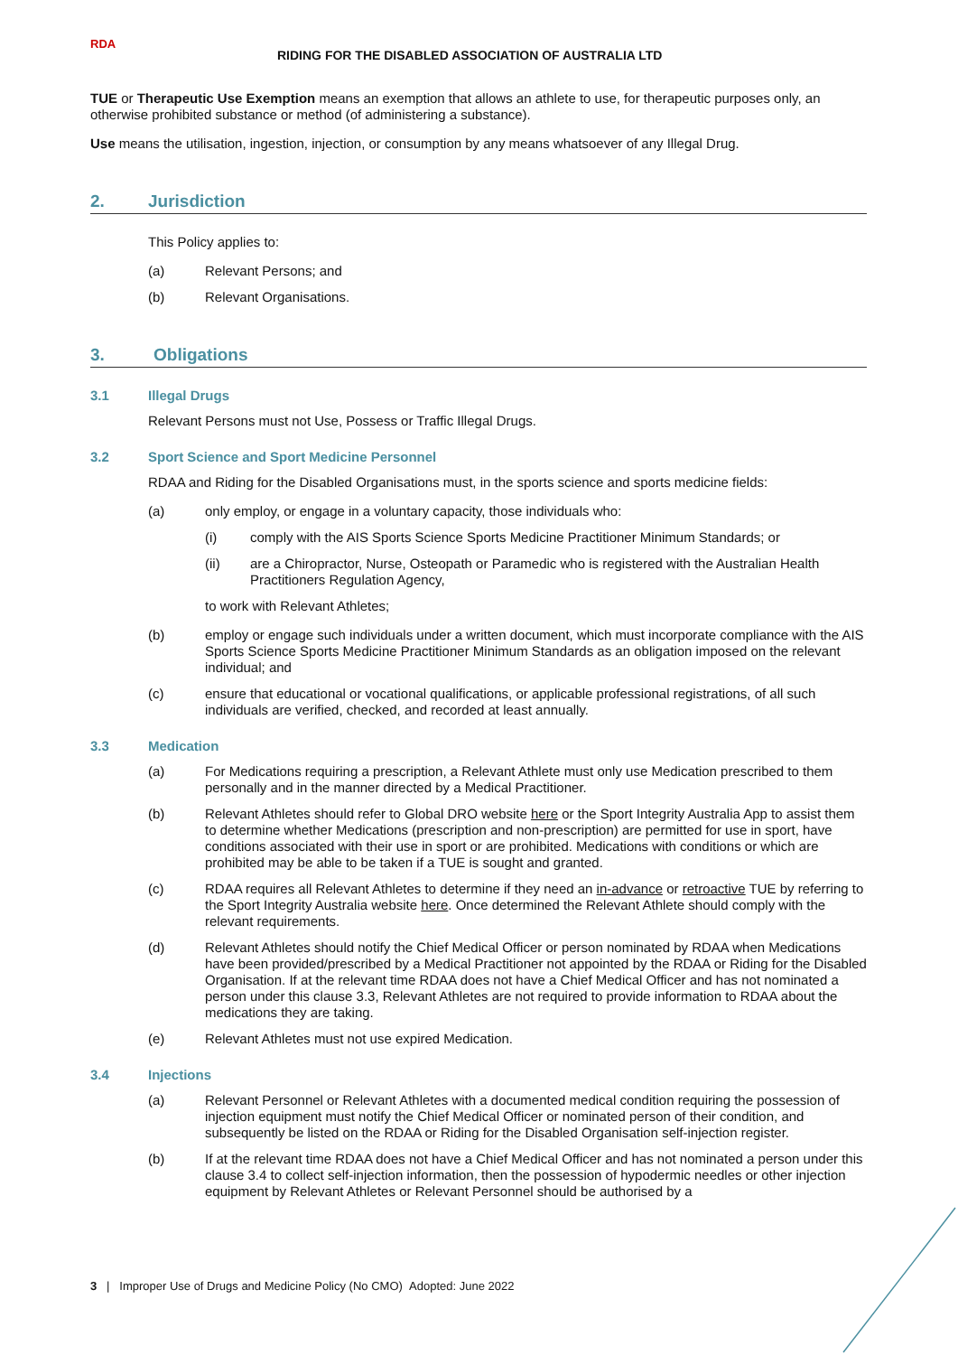RDA
RIDING FOR THE DISABLED ASSOCIATION OF AUSTRALIA LTD
TUE or Therapeutic Use Exemption means an exemption that allows an athlete to use, for therapeutic purposes only, an otherwise prohibited substance or method (of administering a substance).
Use means the utilisation, ingestion, injection, or consumption by any means whatsoever of any Illegal Drug.
2. Jurisdiction
This Policy applies to:
(a) Relevant Persons; and
(b) Relevant Organisations.
3. Obligations
3.1 Illegal Drugs
Relevant Persons must not Use, Possess or Traffic Illegal Drugs.
3.2 Sport Science and Sport Medicine Personnel
RDAA and Riding for the Disabled Organisations must, in the sports science and sports medicine fields:
(a) only employ, or engage in a voluntary capacity, those individuals who:
(i) comply with the AIS Sports Science Sports Medicine Practitioner Minimum Standards; or
(ii) are a Chiropractor, Nurse, Osteopath or Paramedic who is registered with the Australian Health Practitioners Regulation Agency,
to work with Relevant Athletes;
(b) employ or engage such individuals under a written document, which must incorporate compliance with the AIS Sports Science Sports Medicine Practitioner Minimum Standards as an obligation imposed on the relevant individual; and
(c) ensure that educational or vocational qualifications, or applicable professional registrations, of all such individuals are verified, checked, and recorded at least annually.
3.3 Medication
(a) For Medications requiring a prescription, a Relevant Athlete must only use Medication prescribed to them personally and in the manner directed by a Medical Practitioner.
(b) Relevant Athletes should refer to Global DRO website here or the Sport Integrity Australia App to assist them to determine whether Medications (prescription and non-prescription) are permitted for use in sport, have conditions associated with their use in sport or are prohibited. Medications with conditions or which are prohibited may be able to be taken if a TUE is sought and granted.
(c) RDAA requires all Relevant Athletes to determine if they need an in-advance or retroactive TUE by referring to the Sport Integrity Australia website here. Once determined the Relevant Athlete should comply with the relevant requirements.
(d) Relevant Athletes should notify the Chief Medical Officer or person nominated by RDAA when Medications have been provided/prescribed by a Medical Practitioner not appointed by the RDAA or Riding for the Disabled Organisation. If at the relevant time RDAA does not have a Chief Medical Officer and has not nominated a person under this clause 3.3, Relevant Athletes are not required to provide information to RDAA about the medications they are taking.
(e) Relevant Athletes must not use expired Medication.
3.4 Injections
(a) Relevant Personnel or Relevant Athletes with a documented medical condition requiring the possession of injection equipment must notify the Chief Medical Officer or nominated person of their condition, and subsequently be listed on the RDAA or Riding for the Disabled Organisation self-injection register.
(b) If at the relevant time RDAA does not have a Chief Medical Officer and has not nominated a person under this clause 3.4 to collect self-injection information, then the possession of hypodermic needles or other injection equipment by Relevant Athletes or Relevant Personnel should be authorised by a
3 | Improper Use of Drugs and Medicine Policy (No CMO) Adopted: June 2022